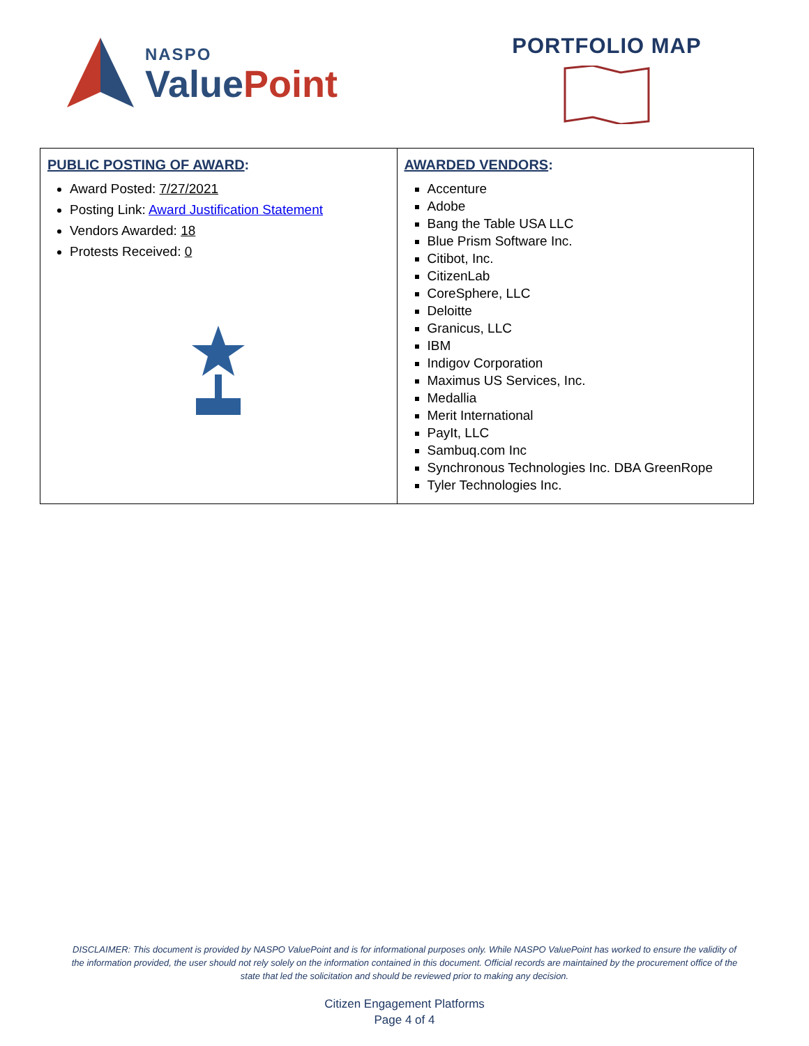NASPO
ValuePoint
PORTFOLIO MAP
| PUBLIC POSTING OF AWARD : Award Posted: 7/27/2021 Posting Link: Award Justification Statement Vendors Awarded: 18 Protests Received: 0 | AWARDED VENDORS : Accenture Adobe Bang the Table USA LLC Blue Prism Software Inc. Citibot, Inc. CitizenLab CoreSphere, LLC Deloitte Granicus, LLC IBM Indigov Corporation Maximus US Services, Inc. Medallia Merit International PayIt, LLC Sambuq.com Inc Synchronous Technologies Inc. DBA GreenRope Tyler Technologies Inc. |
DISCLAIMER: This document is provided by NASPO ValuePoint and is for informational purposes only. While NASPO ValuePoint has worked to ensure the validity of the information provided, the user should not rely solely on the information contained in this document. Official records are maintained by the procurement office of the state that led the solicitation and should be reviewed prior to making any decision.
Citizen Engagement Platforms
Page 4 of 4